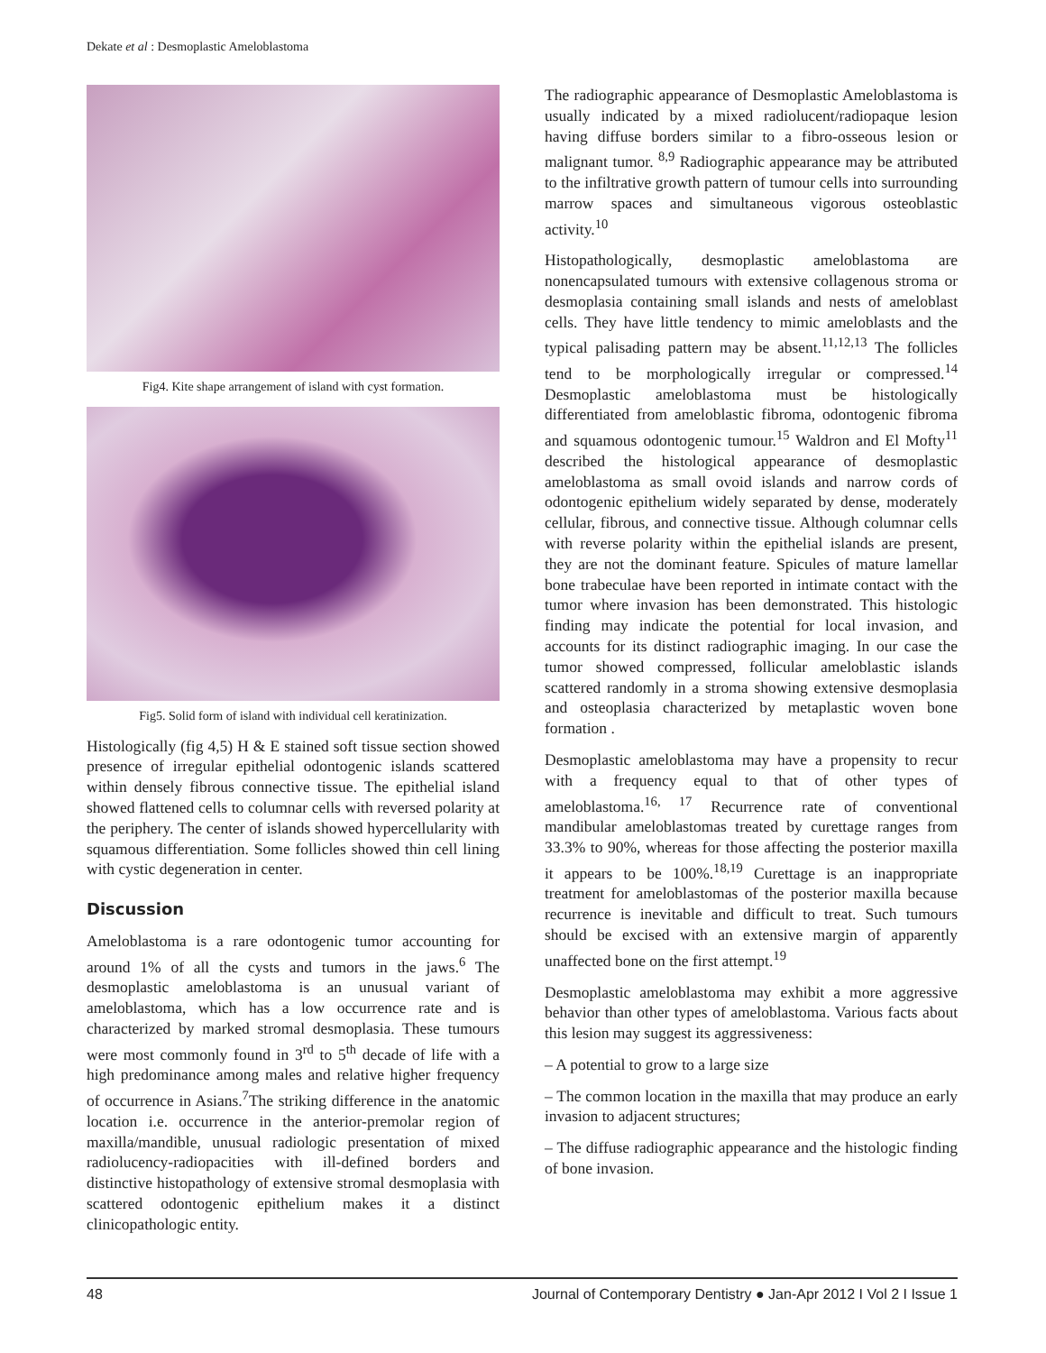Dekate et al : Desmoplastic Ameloblastoma
Fig4. Kite shape arrangement of island with cyst formation.
Fig5. Solid form of island with individual cell keratinization.
Histologically (fig 4,5) H & E stained soft tissue section showed presence of irregular epithelial odontogenic islands scattered within densely fibrous connective tissue. The epithelial island showed flattened cells to columnar cells with reversed polarity at the periphery. The center of islands showed hypercellularity with squamous differentiation. Some follicles showed thin cell lining with cystic degeneration in center.
Discussion
Ameloblastoma is a rare odontogenic tumor accounting for around 1% of all the cysts and tumors in the jaws.<sup>6</sup> The desmoplastic ameloblastoma is an unusual variant of ameloblastoma, which has a low occurrence rate and is characterized by marked stromal desmoplasia. These tumours were most commonly found in 3<sup>rd</sup> to 5<sup>th</sup> decade of life with a high predominance among males and relative higher frequency of occurrence in Asians.<sup>7</sup>The striking difference in the anatomic location i.e. occurrence in the anterior-premolar region of maxilla/mandible, unusual radiologic presentation of mixed radiolucency-radiopacities with ill-defined borders and distinctive histopathology of extensive stromal desmoplasia with scattered odontogenic epithelium makes it a distinct clinicopathologic entity.
The radiographic appearance of Desmoplastic Ameloblastoma is usually indicated by a mixed radiolucent/radiopaque lesion having diffuse borders similar to a fibro-osseous lesion or malignant tumor. <sup>8,9</sup> Radiographic appearance may be attributed to the infiltrative growth pattern of tumour cells into surrounding marrow spaces and simultaneous vigorous osteoblastic activity.<sup>10</sup>
Histopathologically, desmoplastic ameloblastoma are nonencapsulated tumours with extensive collagenous stroma or desmoplasia containing small islands and nests of ameloblast cells. They have little tendency to mimic ameloblasts and the typical palisading pattern may be absent.<sup>11,12,13</sup> The follicles tend to be morphologically irregular or compressed.<sup>14</sup> Desmoplastic ameloblastoma must be histologically differentiated from ameloblastic fibroma, odontogenic fibroma and squamous odontogenic tumour.<sup>15</sup> Waldron and El Mofty<sup>11</sup> described the histological appearance of desmoplastic ameloblastoma as small ovoid islands and narrow cords of odontogenic epithelium widely separated by dense, moderately cellular, fibrous, and connective tissue. Although columnar cells with reverse polarity within the epithelial islands are present, they are not the dominant feature. Spicules of mature lamellar bone trabeculae have been reported in intimate contact with the tumor where invasion has been demonstrated. This histologic finding may indicate the potential for local invasion, and accounts for its distinct radiographic imaging. In our case the tumor showed compressed, follicular ameloblastic islands scattered randomly in a stroma showing extensive desmoplasia and osteoplasia characterized by metaplastic woven bone formation .
Desmoplastic ameloblastoma may have a propensity to recur with a frequency equal to that of other types of ameloblastoma.<sup>16, 17</sup> Recurrence rate of conventional mandibular ameloblastomas treated by curettage ranges from 33.3% to 90%, whereas for those affecting the posterior maxilla it appears to be 100%.<sup>18,19</sup> Curettage is an inappropriate treatment for ameloblastomas of the posterior maxilla because recurrence is inevitable and difficult to treat. Such tumours should be excised with an extensive margin of apparently unaffected bone on the first attempt.<sup>19</sup>
Desmoplastic ameloblastoma may exhibit a more aggressive behavior than other types of ameloblastoma. Various facts about this lesion may suggest its aggressiveness:
– A potential to grow to a large size
– The common location in the maxilla that may produce an early invasion to adjacent structures;
– The diffuse radiographic appearance and the histologic finding of bone invasion.
48 Journal of Contemporary Dentistry ● Jan-Apr 2012 I Vol 2 I Issue 1